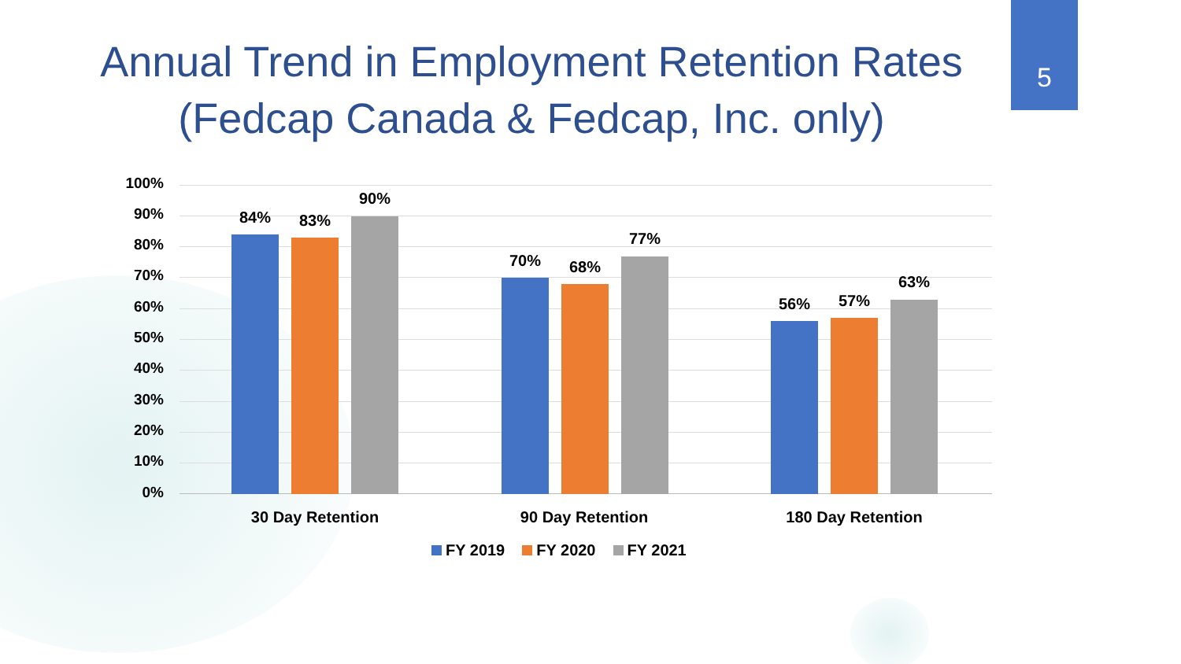Annual Trend in Employment Retention Rates
(Fedcap Canada & Fedcap, Inc. only)
5
100%
90%
80%
70%
60%
50%
40%
30%
20%
10%
0%
84% 83%
90%
70% 68%
77%
56% 57%
63%
30 Day Retention 90 Day Retention 180 Day Retention
FY 2019 FY 2020 FY 2021